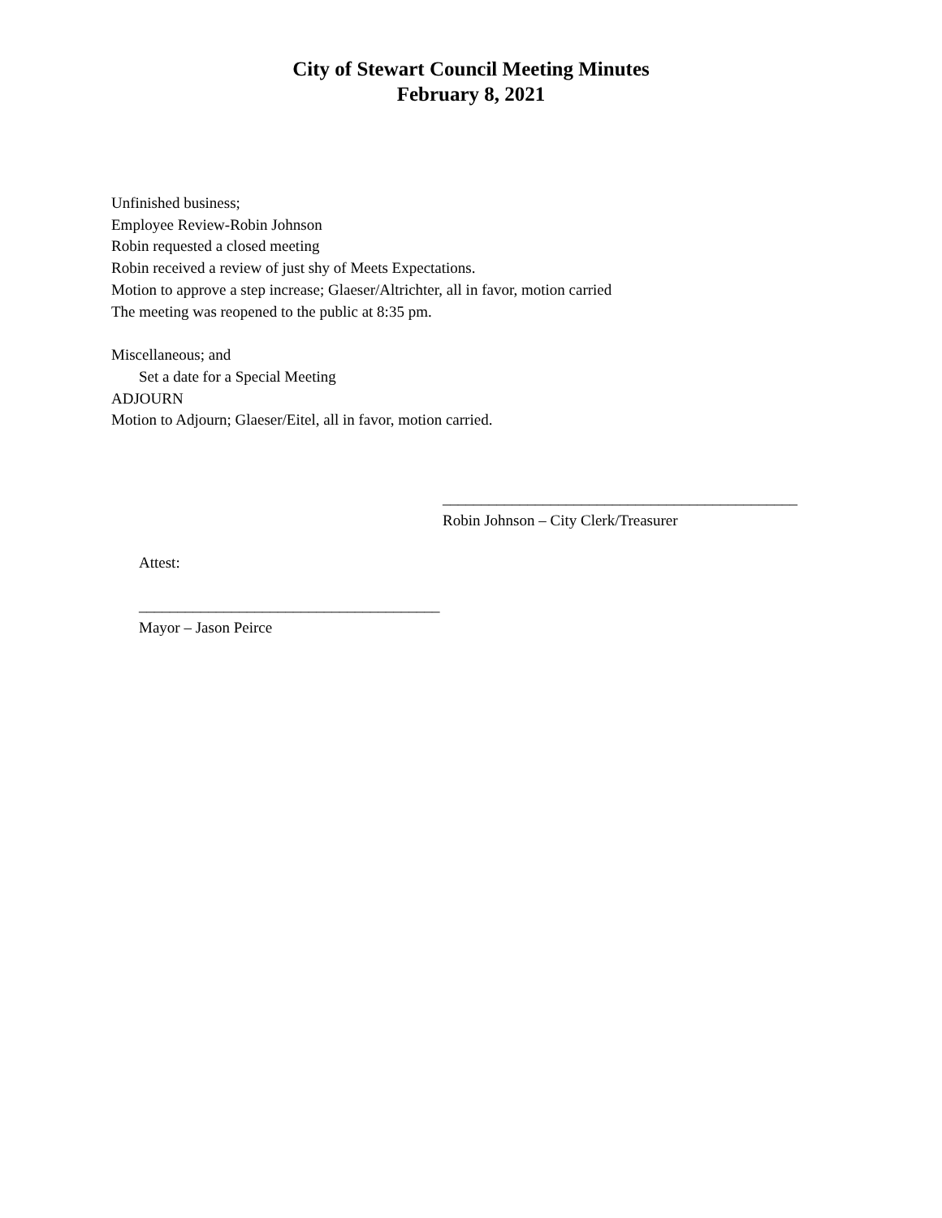City of Stewart Council Meeting Minutes
February 8, 2021
Unfinished business;
Employee Review-Robin Johnson
Robin requested a closed meeting
Robin received a review of just shy of Meets Expectations.
Motion to approve a step increase; Glaeser/Altrichter, all in favor, motion carried
The meeting was reopened to the public at 8:35 pm.
Miscellaneous; and
Set a date for a Special Meeting
ADJOURN
Motion to Adjourn; Glaeser/Eitel, all in favor, motion carried.
______________________________________________
Robin Johnson – City Clerk/Treasurer
Attest:
_______________________________________
Mayor – Jason Peirce